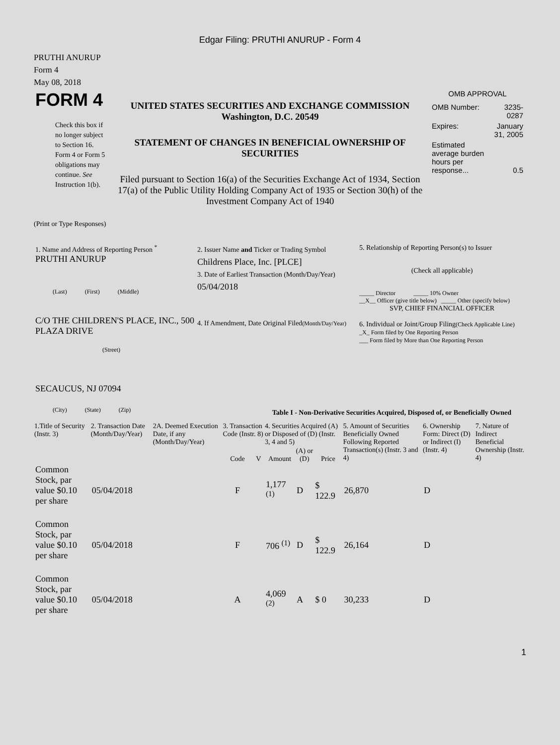Edgar Filing: PRUTHI ANURUP - Form 4
PRUTHI ANURUP
Form 4
May 08, 2018
| FORM 4 Check this box if no longer subject to Section 16. Form 4 or Form 5 obligations may continue. See Instruction 1(b). | UNITED STATES SECURITIES AND EXCHANGE COMMISSION Washington, D.C. 20549 STATEMENT OF CHANGES IN BENEFICIAL OWNERSHIP OF SECURITIES Filed pursuant to Section 16(a) of the Securities Exchange Act of 1934, Section 17(a) of the Public Utility Holding Company Act of 1935 or Section 30(h) of the Investment Company Act of 1940 | OMB APPROVAL / OMB Number: / 3235-0287 / / Expires: / January 31, 2005 / / Estimated average burden hours per response... / 0.5 / |
(Print or Type Responses)
| 1. Name and Address of Reporting Person <sup>*</sup> PRUTHI ANURUP (Last) (First) (Middle) C/O THE CHILDREN'S PLACE, INC., 500 PLAZA DRIVE (Street) SECAUCUS, NJ 07094 (City) (State) (Zip) | 2. Issuer Name and Ticker or Trading Symbol Childrens Place, Inc. [PLCE] 3. Date of Earliest Transaction (Month/Day/Year) 05/04/2018 4. If Amendment, Date Original Filed (Month/Day/Year) | 5. Relationship of Reporting Person(s) to Issuer (Check all applicable) _____ Director _____ 10% Owner __X__ Officer (give title below) _____ Other (specify below) SVP, CHIEF FINANCIAL OFFICER 6. Individual or Joint/Group Filing (Check Applicable Line) _X_ Form filed by One Reporting Person ___ Form filed by More than One Reporting Person |
Table I - Non-Derivative Securities Acquired, Disposed of, or Beneficially Owned
| 1.Title of Security (Instr. 3) | 2. Transaction Date (Month/Day/Year) | 2A. Deemed Execution Date, if any (Month/Day/Year) | 3. Transaction Code (Instr. 8) | | 4. Securities Acquired (A) or Disposed of (D) (Instr. 3, 4 and 5) | | | 5. Amount of Securities Beneficially Owned Following Reported Transaction(s) (Instr. 3 and 4) | 6. Ownership Form: Direct (D) or Indirect (I) (Instr. 4) | 7. Nature of Indirect Beneficial Ownership (Instr. 4) |
| --- | --- | --- | --- | --- | --- | --- | --- | --- | --- | --- |
| | | | Code | V | Amount | (A) or (D) | Price | | | |
| Common Stock, par value $0.10 per share | 05/04/2018 | | F | | 1,177 <sup>(1)</sup> | D | $ 122.9 | 26,870 | D | |
| Common Stock, par value $0.10 per share | 05/04/2018 | | F | | 706 <sup>(1)</sup> | D | $ 122.9 | 26,164 | D | |
| Common Stock, par value $0.10 per share | 05/04/2018 | | A | | 4,069 <sup>(2)</sup> | A | $ 0 | 30,233 | D | |
1